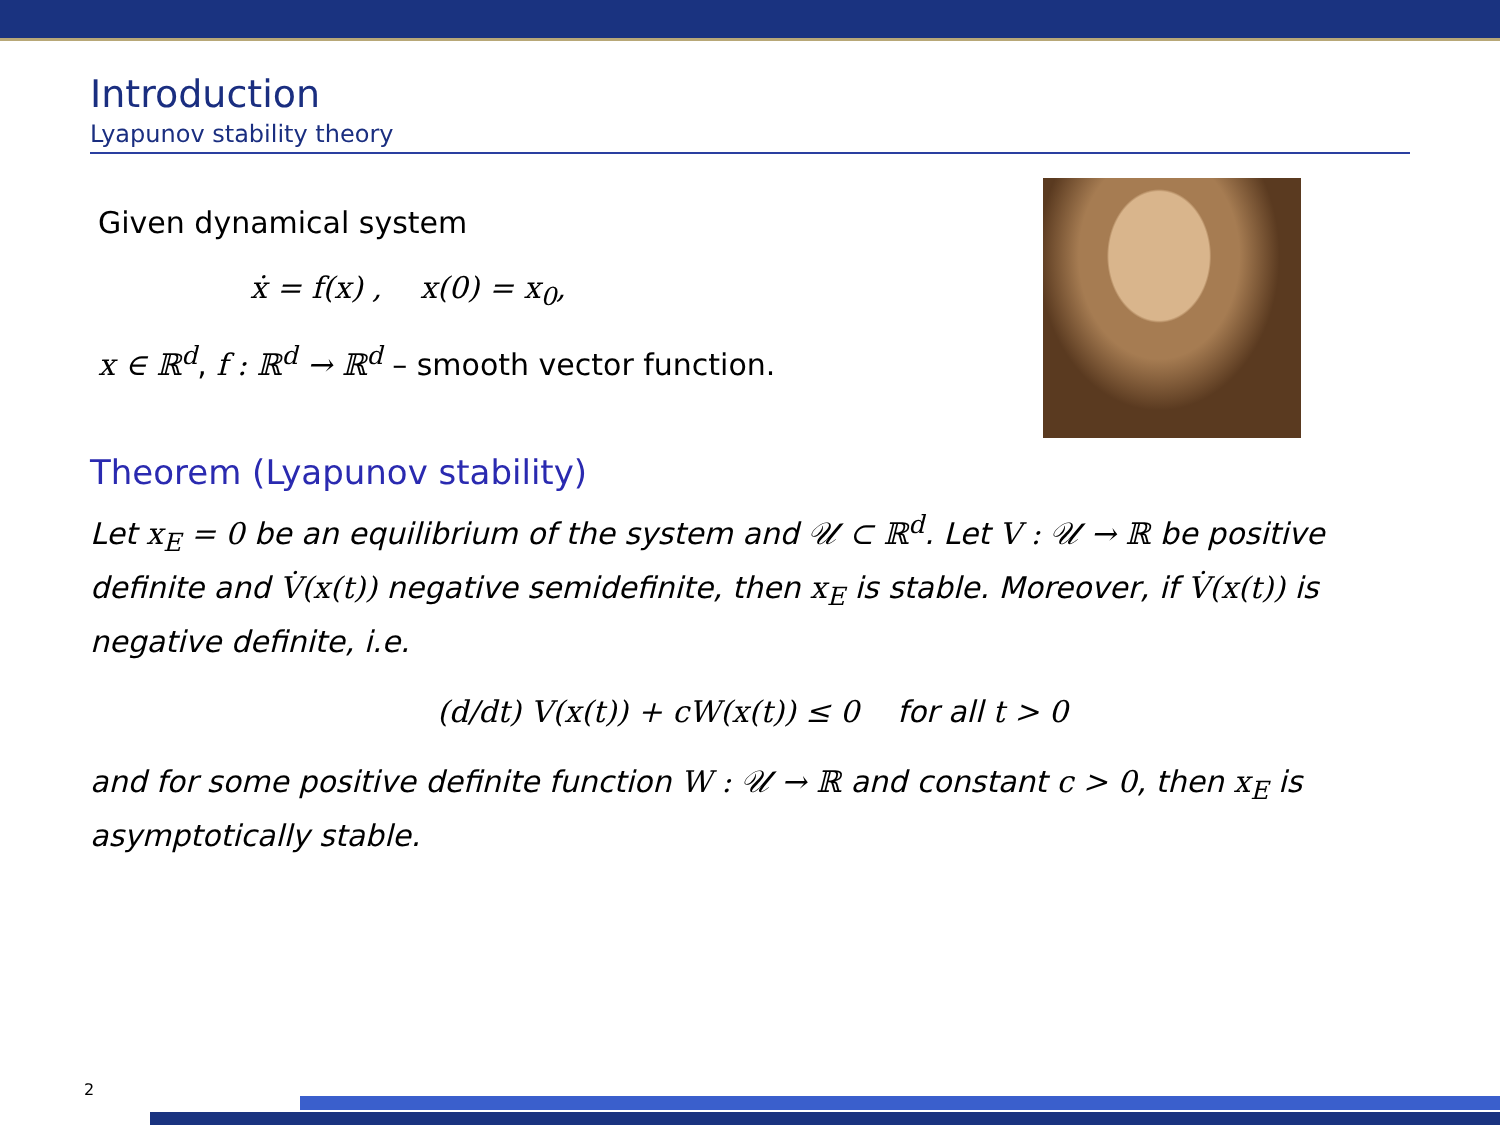Introduction
Lyapunov stability theory
Given dynamical system
ẋ = f(x) , x(0) = x<sub>0</sub>,
x ∈ ℝ<sup>d</sup>, f : ℝ<sup>d</sup> → ℝ<sup>d</sup> – smooth vector function.
Theorem (Lyapunov stability)
Let x<sub>E</sub> = 0 be an equilibrium of the system and 𝒰 ⊂ ℝ<sup>d</sup>. Let V : 𝒰 → ℝ be positive definite and V̇(x(t)) negative semidefinite, then x<sub>E</sub> is stable. Moreover, if V̇(x(t)) is negative definite, i.e.
(d/dt) V(x(t)) + cW(x(t)) ≤ 0 for all t > 0
and for some positive definite function W : 𝒰 → ℝ and constant c > 0, then x<sub>E</sub> is asymptotically stable.
2